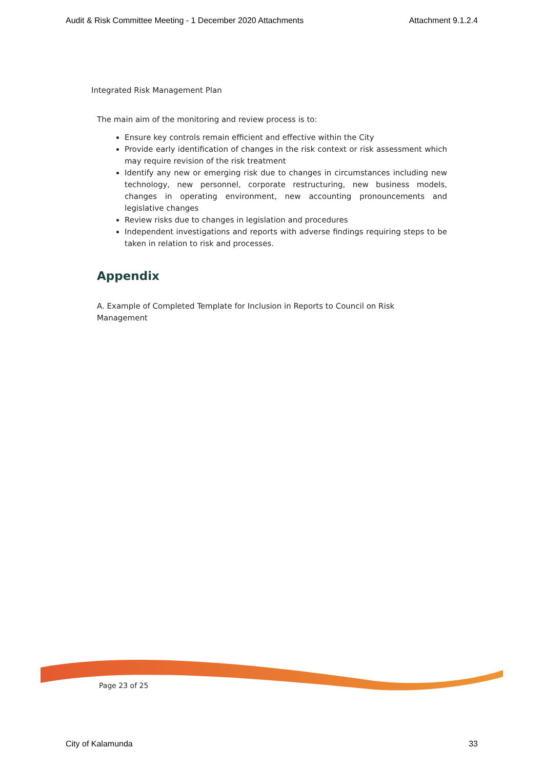Audit & Risk Committee Meeting - 1 December 2020 Attachments Attachment 9.1.2.4
Integrated Risk Management Plan
The main aim of the monitoring and review process is to:
Ensure key controls remain efficient and effective within the City
Provide early identification of changes in the risk context or risk assessment which may require revision of the risk treatment
Identify any new or emerging risk due to changes in circumstances including new technology, new personnel, corporate restructuring, new business models, changes in operating environment, new accounting pronouncements and legislative changes
Review risks due to changes in legislation and procedures
Independent investigations and reports with adverse findings requiring steps to be taken in relation to risk and processes.
Appendix
A. Example of Completed Template for Inclusion in Reports to Council on Risk Management
Page 23 of 25
City of Kalamunda 33